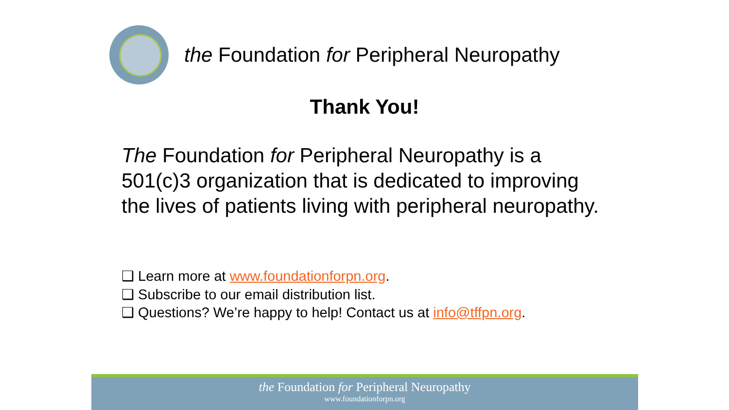the Foundation for Peripheral Neuropathy
Thank You!
The Foundation for Peripheral Neuropathy is a 501(c)3 organization that is dedicated to improving the lives of patients living with peripheral neuropathy.
❑ Learn more at www.foundationforpn.org.
❑ Subscribe to our email distribution list.
❑ Questions? We’re happy to help! Contact us at info@tffpn.org.
the Foundation for Peripheral Neuropathy
www.foundationforpn.org